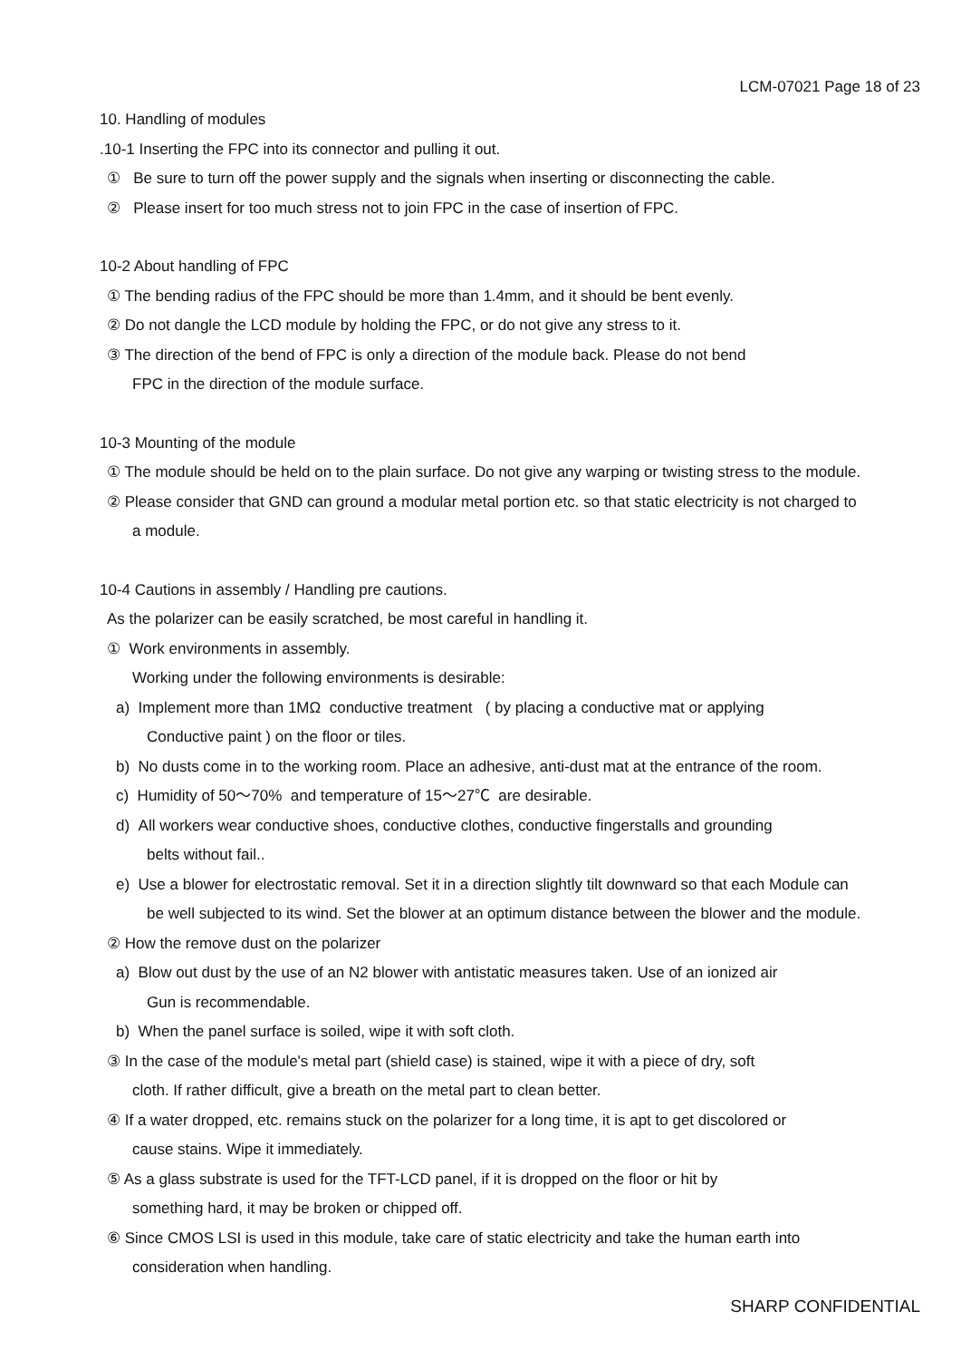LCM-07021 Page 18 of 23
10. Handling of modules
.10-1 Inserting the FPC into its connector and pulling it out.
① Be sure to turn off the power supply and the signals when inserting or disconnecting the cable.
② Please insert for too much stress not to join FPC in the case of insertion of FPC.
10-2 About handling of FPC
① The bending radius of the FPC should be more than 1.4mm, and it should be bent evenly.
② Do not dangle the LCD module by holding the FPC, or do not give any stress to it.
③ The direction of the bend of FPC is only a direction of the module back. Please do not bend
FPC in the direction of the module surface.
10-3 Mounting of the module
① The module should be held on to the plain surface. Do not give any warping or twisting stress to the module.
② Please consider that GND can ground a modular metal portion etc. so that static electricity is not charged to
a module.
10-4 Cautions in assembly / Handling pre cautions.
As the polarizer can be easily scratched, be most careful in handling it.
① Work environments in assembly.
Working under the following environments is desirable:
a) Implement more than 1MΩ conductive treatment ( by placing a conductive mat or applying
Conductive paint ) on the floor or tiles.
b) No dusts come in to the working room. Place an adhesive, anti-dust mat at the entrance of the room.
c) Humidity of 50～70% and temperature of 15～27℃ are desirable.
d) All workers wear conductive shoes, conductive clothes, conductive fingerstalls and grounding
belts without fail..
e) Use a blower for electrostatic removal. Set it in a direction slightly tilt downward so that each Module can
be well subjected to its wind. Set the blower at an optimum distance between the blower and the module.
② How the remove dust on the polarizer
a) Blow out dust by the use of an N2 blower with antistatic measures taken. Use of an ionized air
Gun is recommendable.
b) When the panel surface is soiled, wipe it with soft cloth.
③ In the case of the module's metal part (shield case) is stained, wipe it with a piece of dry, soft
cloth. If rather difficult, give a breath on the metal part to clean better.
④ If a water dropped, etc. remains stuck on the polarizer for a long time, it is apt to get discolored or
cause stains. Wipe it immediately.
⑤ As a glass substrate is used for the TFT-LCD panel, if it is dropped on the floor or hit by
something hard, it may be broken or chipped off.
⑥ Since CMOS LSI is used in this module, take care of static electricity and take the human earth into
consideration when handling.
SHARP CONFIDENTIAL